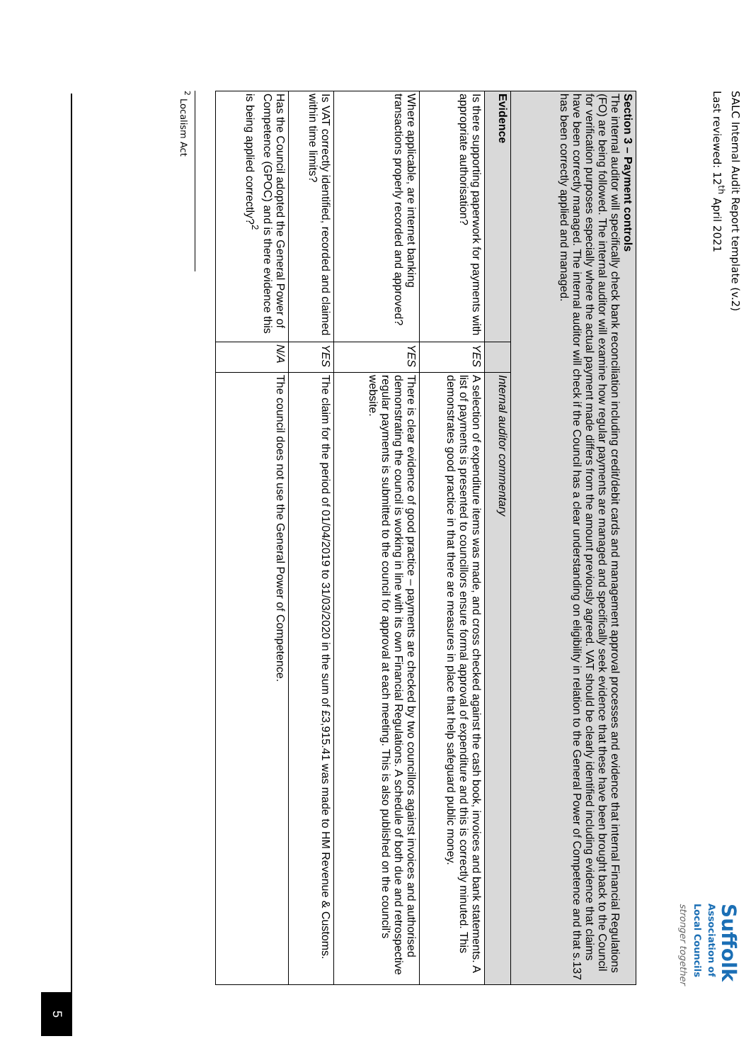SALC Internal Audit Report template (v.2)
Last reviewed: 12<sup>th</sup> April 2021
Suffolk
Association of
Local Councils
stronger together
| Section 3 – Payment controls The internal auditor will specifically check bank reconciliation including credit/debit cards and management approval processes and evidence that internal Financial Regulations (FO) are being followed. The internal auditor will examine how regular payments are managed and specifically seek evidence that these have been brought back to the Council for verification purposes especially where the actual payment made differs from the amount previously agreed. VAT should be clearly identified including evidence that claims have been correctly managed. The internal auditor will check if the Council has a clear understanding on eligibility in relation to the General Power of Competence and that s.137 has been correctly applied and managed. | | |
| Evidence | | Internal auditor commentary |
| Is there supporting paperwork for payments with appropriate authorisation? | YES | A selection of expenditure items was made, and cross checked against the cash book, invoices and bank statements. A list of payments is presented to councillors ensure formal approval of expenditure and this is correctly minuted. This demonstrates good practice in that there are measures in place that help safeguard public money. |
| Where applicable, are internet banking transactions properly recorded and approved? | YES | There is clear evidence of good practice – payments are checked by two councillors against invoices and authorised demonstrating the council is working in line with its own Financial Regulations. A schedule of both due and retrospective regular payments is submitted to the council for approval at each meeting. This is also published on the council's website. |
| Is VAT correctly identified, recorded and claimed within time limits? | YES | The claim for the period of 01/04/2019 to 31/03/2020 in the sum of £3,915.41 was made to HM Revenue & Customs. |
| Has the Council adopted the General Power of Competence (GPOC) and is there evidence this is being applied correctly?<sup>2</sup> | N/A | The council does not use the General Power of Competence. |
<sup>2</sup> Localism Act
5